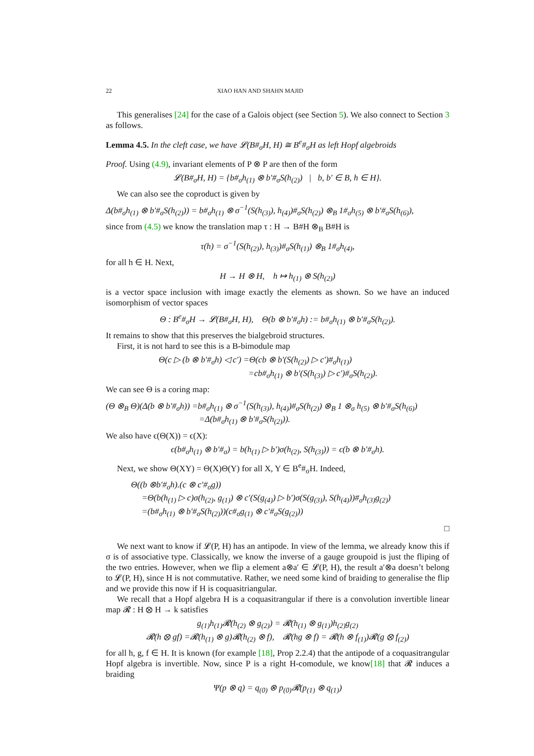22 XIAO HAN AND SHAHN MAJID
This generalises [24] for the case of a Galois object (see Section 5). We also connect to Section 3 as follows.
Lemma 4.5. In the cleft case, we have 𝓛(B#<sub>σ</sub>H, H) ≅ B<sup>e</sup>#<sub>σ</sub>H as left Hopf algebroids
Proof. Using (4.9), invariant elements of P ⊗ P are then of the form
𝓛(B#<sub>σ</sub>H, H) = {b#<sub>σ</sub>h<sub>(1)</sub> ⊗ b′#<sub>σ</sub>S(h<sub>(2)</sub>) | b, b′ ∈ B, h ∈ H}.
We can also see the coproduct is given by
Δ(b#<sub>σ</sub>h<sub>(1)</sub> ⊗ b′#<sub>σ</sub>S(h<sub>(2)</sub>)) = b#<sub>σ</sub>h<sub>(1)</sub> ⊗ σ<sup>−1</sup>(S(h<sub>(3)</sub>), h<sub>(4)</sub>)#<sub>σ</sub>S(h<sub>(2)</sub>) ⊗<sub>B</sub> 1#<sub>σ</sub>h<sub>(5)</sub> ⊗ b′#<sub>σ</sub>S(h<sub>(6)</sub>),
since from (4.5) we know the translation map τ : H → B#H ⊗<sub>B</sub> B#H is
τ(h) = σ<sup>−1</sup>(S(h<sub>(2)</sub>), h<sub>(3)</sub>)#<sub>σ</sub>S(h<sub>(1)</sub>) ⊗<sub>B</sub> 1#<sub>σ</sub>h<sub>(4)</sub>,
for all h ∈ H. Next,
H → H ⊗ H, h ↦ h<sub>(1)</sub> ⊗ S(h<sub>(2)</sub>)
is a vector space inclusion with image exactly the elements as shown. So we have an induced isomorphism of vector spaces
Θ : B<sup>e</sup>#<sub>σ</sub>H → 𝓛(B#<sub>σ</sub>H, H), Θ(b ⊗ b′#<sub>σ</sub>h) := b#<sub>σ</sub>h<sub>(1)</sub> ⊗ b′#<sub>σ</sub>S(h<sub>(2)</sub>).
It remains to show that this preserves the bialgebroid structures.
First, it is not hard to see this is a B-bimodule map
Θ(c ▷ (b ⊗ b′#<sub>σ</sub>h) ◁ c′) =Θ(cb ⊗ b′(S(h<sub>(2)</sub>) ▷ c′)#<sub>σ</sub>h<sub>(1)</sub>)
=cb#<sub>σ</sub>h<sub>(1)</sub> ⊗ b′(S(h<sub>(3)</sub>) ▷ c′)#<sub>σ</sub>S(h<sub>(2)</sub>).
We can see Θ is a coring map:
(Θ ⊗<sub>B</sub> Θ)(Δ(b ⊗ b′#<sub>σ</sub>h)) =b#<sub>σ</sub>h<sub>(1)</sub> ⊗ σ<sup>−1</sup>(S(h<sub>(3)</sub>), h<sub>(4)</sub>)#<sub>σ</sub>S(h<sub>(2)</sub>) ⊗<sub>B</sub> 1 ⊗<sub>σ</sub> h<sub>(5)</sub> ⊗ b′#<sub>σ</sub>S(h<sub>(6)</sub>)
=Δ(b#<sub>σ</sub>h<sub>(1)</sub> ⊗ b′#<sub>σ</sub>S(h<sub>(2)</sub>)).
We also have ϵ(Θ(X)) = ϵ(X):
ϵ(b#<sub>σ</sub>h<sub>(1)</sub> ⊗ b′#<sub>σ</sub>) = b(h<sub>(1)</sub> ▷ b′)σ(h<sub>(2)</sub>, S(h<sub>(3)</sub>)) = ϵ(b ⊗ b′#<sub>σ</sub>h).
Next, we show Θ(XY) = Θ(X)Θ(Y) for all X, Y ∈ B<sup>e</sup>#<sub>σ</sub>H. Indeed,
Θ((b ⊗b′#<sub>σ</sub>h).(c ⊗ c′#<sub>σ</sub>g))
=Θ(b(h<sub>(1)</sub> ▷ c)σ(h<sub>(2)</sub>, g<sub>(1)</sub>) ⊗ c′(S(g<sub>(4)</sub>) ▷ b′)σ(S(g<sub>(3)</sub>), S(h<sub>(4)</sub>))#<sub>σ</sub>h<sub>(3)</sub>g<sub>(2)</sub>)
=(b#<sub>σ</sub>h<sub>(1)</sub> ⊗ b′#<sub>σ</sub>S(h<sub>(2)</sub>))(c#<sub>σ</sub>g<sub>(1)</sub> ⊗ c′#<sub>σ</sub>S(g<sub>(2)</sub>))
□
We next want to know if 𝓛(P, H) has an antipode. In view of the lemma, we already know this if σ is of associative type. Classically, we know the inverse of a gauge groupoid is just the fliping of the two entries. However, when we flip a element a⊗a′ ∈ 𝓛(P, H), the result a′⊗a doesn’t belong to 𝓛(P, H), since H is not commutative. Rather, we need some kind of braiding to generalise the flip and we provide this now if H is coquasitriangular.
We recall that a Hopf algebra H is a coquasitrangular if there is a convolution invertible linear map 𝓡 : H ⊗ H → k satisfies
g<sub>(1)</sub>h<sub>(1)</sub>𝓡(h<sub>(2)</sub> ⊗ g<sub>(2)</sub>) = 𝓡(h<sub>(1)</sub> ⊗ g<sub>(1)</sub>)h<sub>(2)</sub>g<sub>(2)</sub>
𝓡(h ⊗ gf) =𝓡(h<sub>(1)</sub> ⊗ g)𝓡(h<sub>(2)</sub> ⊗ f), 𝓡(hg ⊗ f) = 𝓡(h ⊗ f<sub>(1)</sub>)𝓡(g ⊗ f<sub>(2)</sub>)
for all h, g, f ∈ H. It is known (for example [18], Prop 2.2.4) that the antipode of a coquasitrangular Hopf algebra is invertible. Now, since P is a right H-comodule, we know[18] that 𝓡 induces a braiding
Ψ(p ⊗ q) = q<sub>(0)</sub> ⊗ p<sub>(0)</sub>𝓡(p<sub>(1)</sub> ⊗ q<sub>(1)</sub>)